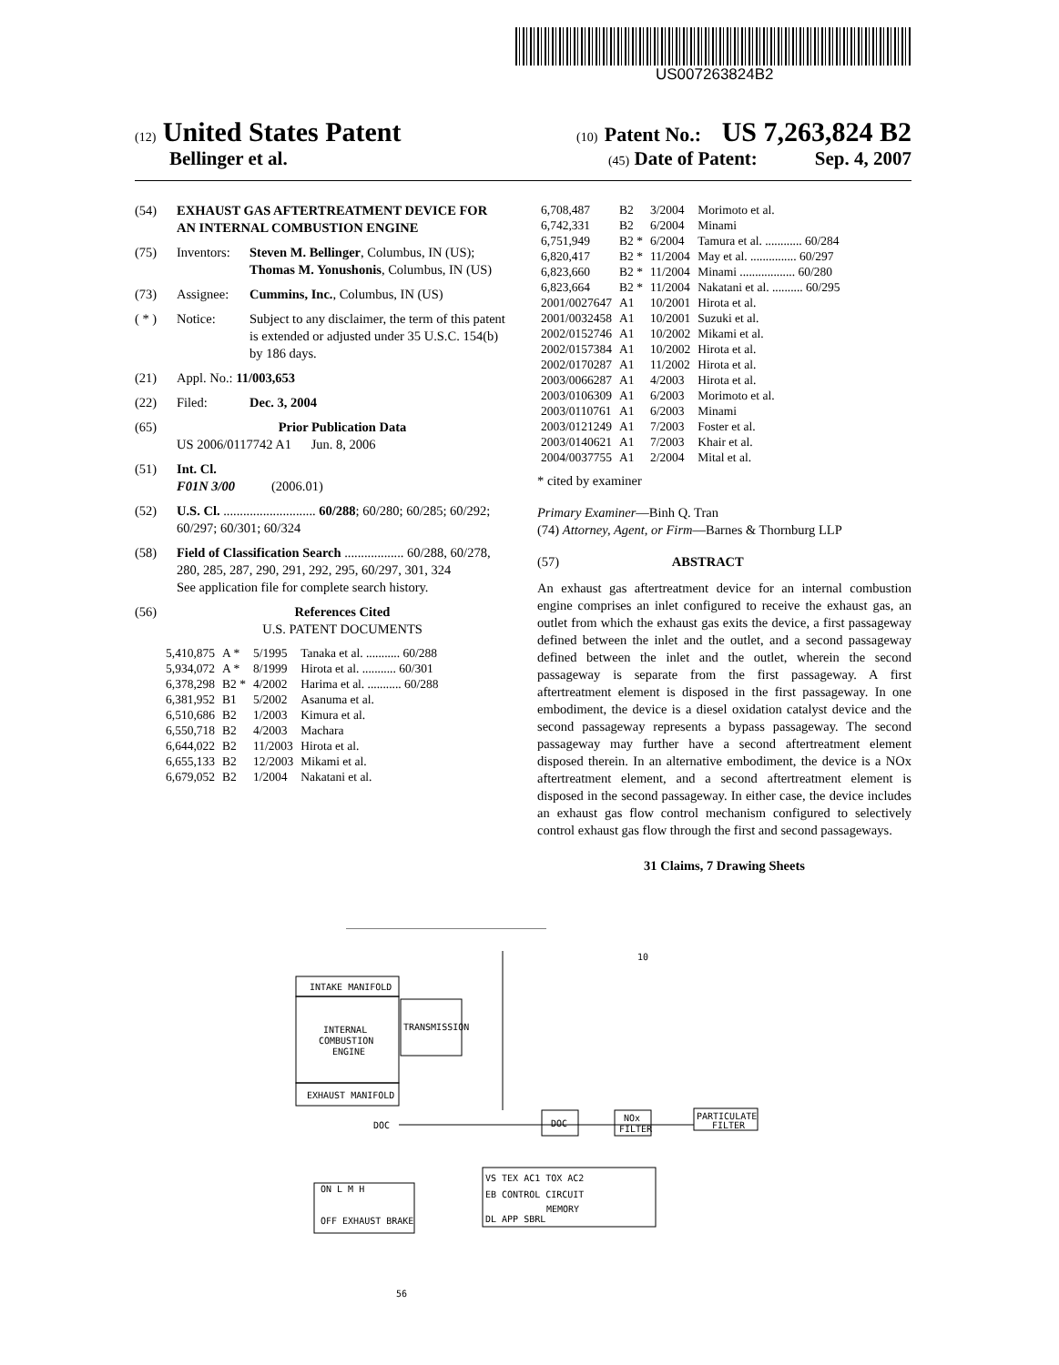US007263824B2
(12) United States Patent (10) Patent No.: US 7,263,824 B2
Bellinger et al. (45) Date of Patent: Sep. 4, 2007
(54) EXHAUST GAS AFTERTREATMENT DEVICE FOR AN INTERNAL COMBUSTION ENGINE
(75) Inventors: Steven M. Bellinger, Columbus, IN (US); Thomas M. Yonushonis, Columbus, IN (US)
(73) Assignee: Cummins, Inc., Columbus, IN (US)
( * ) Notice: Subject to any disclaimer, the term of this patent is extended or adjusted under 35 U.S.C. 154(b) by 186 days.
(21) Appl. No.: 11/003,653
(22) Filed: Dec. 3, 2004
(65) Prior Publication Data
US 2006/0117742 A1 Jun. 8, 2006
(51) Int. Cl.
F01N 3/00 (2006.01)
(52) U.S. Cl. ............................ 60/288; 60/280; 60/285; 60/292; 60/297; 60/301; 60/324
(58) Field of Classification Search .................. 60/288, 60/278, 280, 285, 287, 290, 291, 292, 295, 60/297, 301, 324
See application file for complete search history.
(56) References Cited
U.S. PATENT DOCUMENTS
| 5,410,875 | A * | 5/1995 | Tanaka et al. ........... 60/288 |
| 5,934,072 | A * | 8/1999 | Hirota et al. ........... 60/301 |
| 6,378,298 | B2 * | 4/2002 | Harima et al. ........... 60/288 |
| 6,381,952 | B1 | 5/2002 | Asanuma et al. |
| 6,510,686 | B2 | 1/2003 | Kimura et al. |
| 6,550,718 | B2 | 4/2003 | Machara |
| 6,644,022 | B2 | 11/2003 | Hirota et al. |
| 6,655,133 | B2 | 12/2003 | Mikami et al. |
| 6,679,052 | B2 | 1/2004 | Nakatani et al. |
| 6,708,487 | B2 | 3/2004 | Morimoto et al. |
| 6,742,331 | B2 | 6/2004 | Minami |
| 6,751,949 | B2 * | 6/2004 | Tamura et al. ............ 60/284 |
| 6,820,417 | B2 * | 11/2004 | May et al. ............... 60/297 |
| 6,823,660 | B2 * | 11/2004 | Minami .................. 60/280 |
| 6,823,664 | B2 * | 11/2004 | Nakatani et al. .......... 60/295 |
| 2001/0027647 | A1 | 10/2001 | Hirota et al. |
| 2001/0032458 | A1 | 10/2001 | Suzuki et al. |
| 2002/0152746 | A1 | 10/2002 | Mikami et al. |
| 2002/0157384 | A1 | 10/2002 | Hirota et al. |
| 2002/0170287 | A1 | 11/2002 | Hirota et al. |
| 2003/0066287 | A1 | 4/2003 | Hirota et al. |
| 2003/0106309 | A1 | 6/2003 | Morimoto et al. |
| 2003/0110761 | A1 | 6/2003 | Minami |
| 2003/0121249 | A1 | 7/2003 | Foster et al. |
| 2003/0140621 | A1 | 7/2003 | Khair et al. |
| 2004/0037755 | A1 | 2/2004 | Mital et al. |
* cited by examiner
Primary Examiner—Binh Q. Tran
(74) Attorney, Agent, or Firm—Barnes & Thornburg LLP
(57) ABSTRACT
An exhaust gas aftertreatment device for an internal combustion engine comprises an inlet configured to receive the exhaust gas, an outlet from which the exhaust gas exits the device, a first passageway defined between the inlet and the outlet, and a second passageway defined between the inlet and the outlet, wherein the second passageway is separate from the first passageway. A first aftertreatment element is disposed in the first passageway. In one embodiment, the device is a diesel oxidation catalyst device and the second passageway represents a bypass passageway. The second passageway may further have a second aftertreatment element disposed therein. In an alternative embodiment, the device is a NOx aftertreatment element, and a second aftertreatment element is disposed in the second passageway. In either case, the device includes an exhaust gas flow control mechanism configured to selectively control exhaust gas flow through the first and second passageways.
31 Claims, 7 Drawing Sheets
INTAKE MANIFOLD
INTERNAL
COMBUSTION
ENGINE
TRANSMISSION
EXHAUST MANIFOLD
DOC
DOC
NOx
FILTER
PARTICULATE
FILTER
ON L M H
OFF EXHAUST BRAKE
VS TEX AC1 TOX AC2
EB CONTROL CIRCUIT
MEMORY
DL APP SBRL
56
10